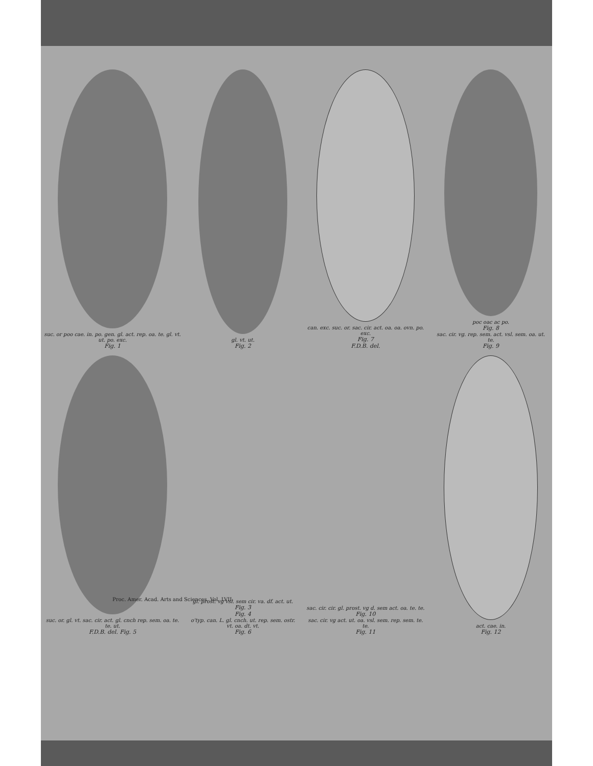suc. or poo cae. in. po. gen. gl. act. rep. oa. te. gl. vt. ut. po. exc.
Fig. 1
gl. vt. ut.
Fig. 2
can. exc. suc. or. sac. cir. act. oa. oa. ovn. po. exc.
Fig. 7
F.D.B. del.
poc oac ac po.
Fig. 8
sac. cir. vg. rep. sem. act. vsl. sem. oa. ut. te.
Fig. 9
suc. or. gl. vt. sac. cir. act. gl. cnch rep. sem. oa. te. te. ut.
F.D.B. del. Fig. 5
gl. prost. vg vsl. sem cir. va. df. act. ut.
Fig. 3
Fig. 4
o'typ. can. L. gl. cnch. ut. rep. sem. ostr. vt. oa. dt. vt.
Fig. 6
sac. cir. cir. gl. prost. vg d. sem act. oa. te. te.
Fig. 10
sac. cir. vg act. ut. oa. vsl. sem. rep. sem. te. te.
Fig. 11
act. cae. in.
Fig. 12
Proc. Amer. Acad. Arts and Sciences. Vol. LVII.